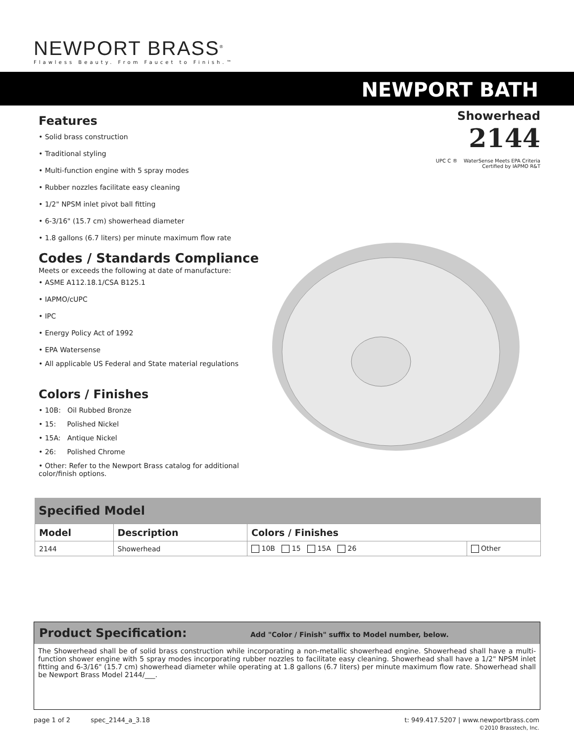NEWPORT BRASS<sup>®</sup>
Flawless Beauty. From Faucet to Finish.™
NEWPORT BATH
Showerhead
2144
UPC C ® WaterSense Meets EPA Criteria
Certified by IAPMO R&T
Features
• Solid brass construction
• Traditional styling
• Multi-function engine with 5 spray modes
• Rubber nozzles facilitate easy cleaning
• 1/2" NPSM inlet pivot ball fitting
• 6-3/16" (15.7 cm) showerhead diameter
• 1.8 gallons (6.7 liters) per minute maximum flow rate
Codes / Standards Compliance
Meets or exceeds the following at date of manufacture:
• ASME A112.18.1/CSA B125.1
• IAPMO/cUPC
• IPC
• Energy Policy Act of 1992
• EPA Watersense
• All applicable US Federal and State material regulations
Colors / Finishes
• 10B: Oil Rubbed Bronze
• 15: Polished Nickel
• 15A: Antique Nickel
• 26: Polished Chrome
• Other: Refer to the Newport Brass catalog for additional color/finish options.
Specified Model
| Model | Description | Colors / Finishes | |
| --- | --- | --- | --- |
| 2144 | Showerhead | 10B 15 15A 26 | Other |
Product Specification: Add "Color / Finish" suffix to Model number, below.
The Showerhead shall be of solid brass construction while incorporating a non-metallic showerhead engine. Showerhead shall have a multi-function shower engine with 5 spray modes incorporating rubber nozzles to facilitate easy cleaning. Showerhead shall have a 1/2" NPSM inlet fitting and 6-3/16" (15.7 cm) showerhead diameter while operating at 1.8 gallons (6.7 liters) per minute maximum flow rate. Showerhead shall be Newport Brass Model 2144/___.
page 1 of 2 spec_2144_a_3.18 t: 949.417.5207 | www.newportbrass.com
©2010 Brasstech, Inc.